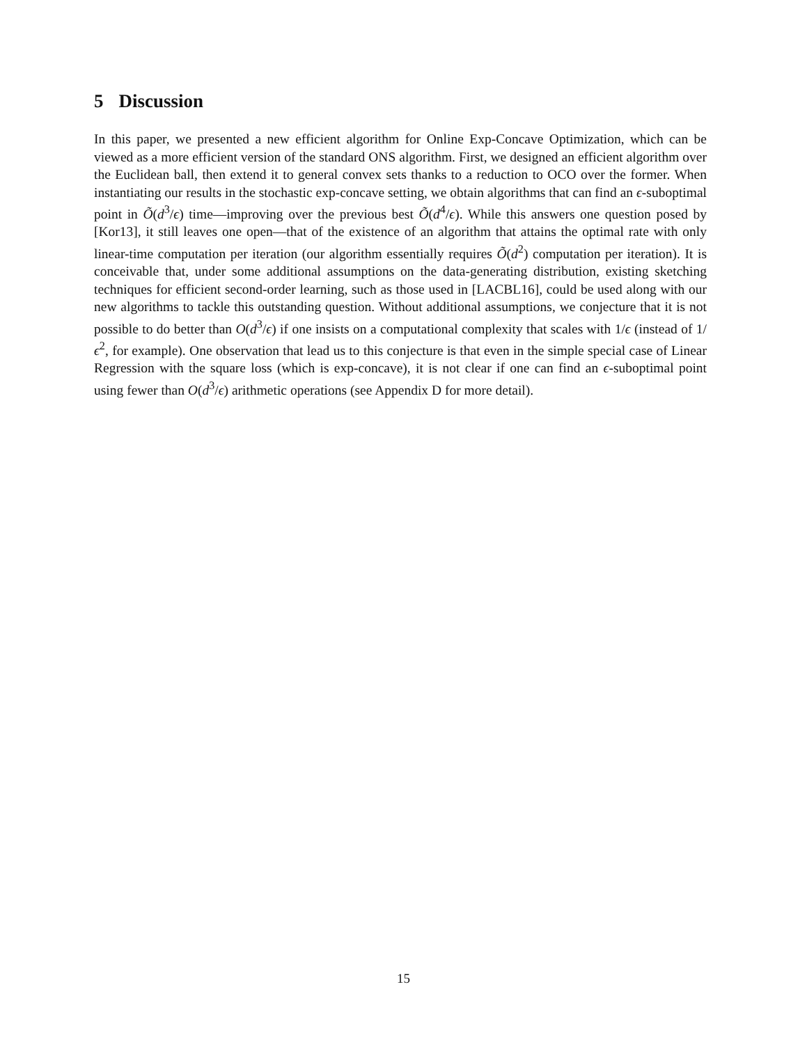5 Discussion
In this paper, we presented a new efficient algorithm for Online Exp-Concave Optimization, which can be viewed as a more efficient version of the standard ONS algorithm. First, we designed an efficient algorithm over the Euclidean ball, then extend it to general convex sets thanks to a reduction to OCO over the former. When instantiating our results in the stochastic exp-concave setting, we obtain algorithms that can find an ϵ-suboptimal point in Õ(d<sup>3</sup>/ϵ) time—improving over the previous best Õ(d<sup>4</sup>/ϵ). While this answers one question posed by [Kor13], it still leaves one open—that of the existence of an algorithm that attains the optimal rate with only linear-time computation per iteration (our algorithm essentially requires Õ(d<sup>2</sup>) computation per iteration). It is conceivable that, under some additional assumptions on the data-generating distribution, existing sketching techniques for efficient second-order learning, such as those used in [LACBL16], could be used along with our new algorithms to tackle this outstanding question. Without additional assumptions, we conjecture that it is not possible to do better than O(d<sup>3</sup>/ϵ) if one insists on a computational complexity that scales with 1/ϵ (instead of 1/ϵ<sup>2</sup>, for example). One observation that lead us to this conjecture is that even in the simple special case of Linear Regression with the square loss (which is exp-concave), it is not clear if one can find an ϵ-suboptimal point using fewer than O(d<sup>3</sup>/ϵ) arithmetic operations (see Appendix D for more detail).
15